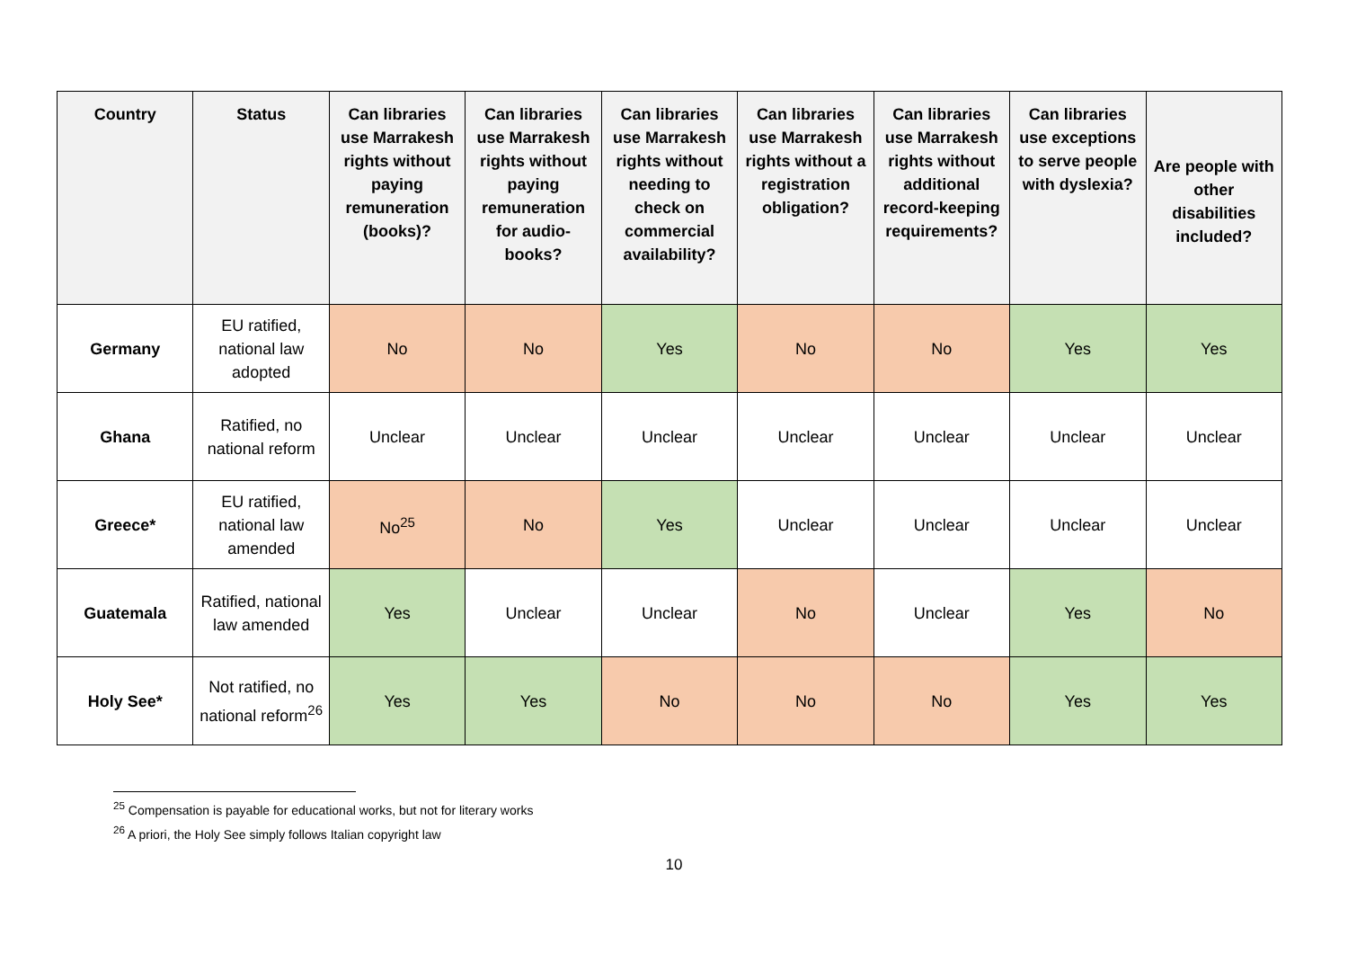| Country | Status | Can libraries use Marrakesh rights without paying remuneration (books)? | Can libraries use Marrakesh rights without paying remuneration for audio-books? | Can libraries use Marrakesh rights without needing to check on commercial availability? | Can libraries use Marrakesh rights without a registration obligation? | Can libraries use Marrakesh rights without additional record-keeping requirements? | Can libraries use exceptions to serve people with dyslexia? | Are people with other disabilities included? |
| --- | --- | --- | --- | --- | --- | --- | --- | --- |
| Germany | EU ratified, national law adopted | No | No | Yes | No | No | Yes | Yes |
| Ghana | Ratified, no national reform | Unclear | Unclear | Unclear | Unclear | Unclear | Unclear | Unclear |
| Greece* | EU ratified, national law amended | No<sup>25</sup> | No | Yes | Unclear | Unclear | Unclear | Unclear |
| Guatemala | Ratified, national law amended | Yes | Unclear | Unclear | No | Unclear | Yes | No |
| Holy See* | Not ratified, no national reform<sup>26</sup> | Yes | Yes | No | No | No | Yes | Yes |
<sup>25</sup> Compensation is payable for educational works, but not for literary works
<sup>26</sup> A priori, the Holy See simply follows Italian copyright law
10